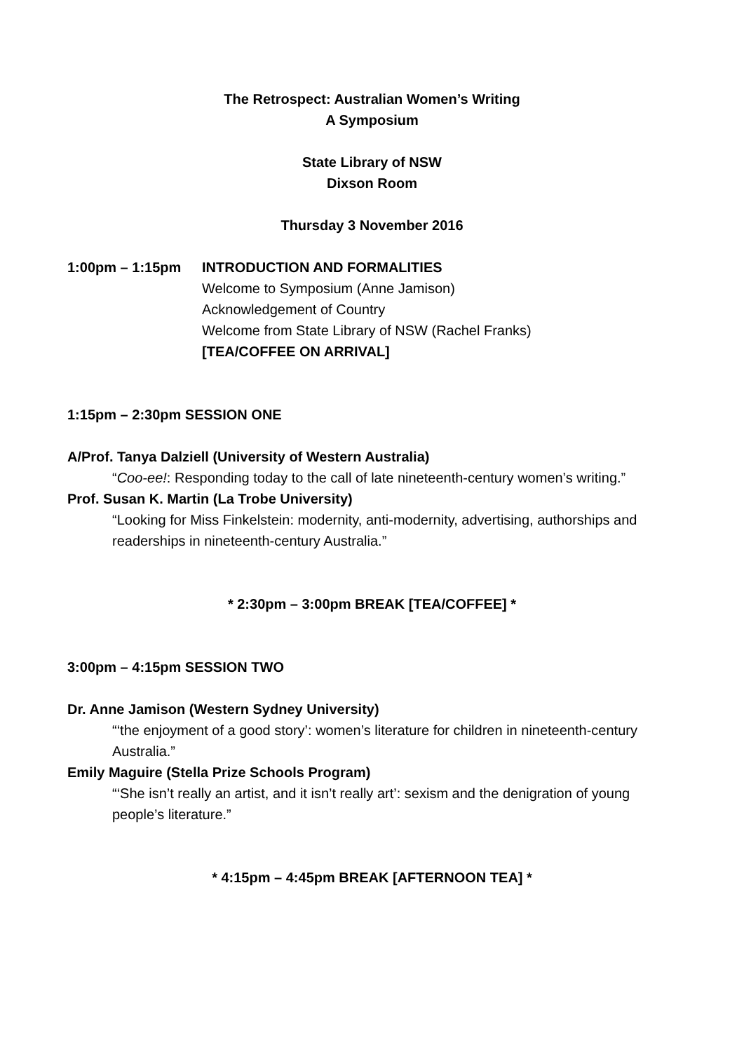The Retrospect: Australian Women’s Writing
A Symposium
State Library of NSW
Dixson Room
Thursday 3 November 2016
1:00pm – 1:15pm INTRODUCTION AND FORMALITIES
Welcome to Symposium (Anne Jamison)
Acknowledgement of Country
Welcome from State Library of NSW (Rachel Franks)
[TEA/COFFEE ON ARRIVAL]
1:15pm – 2:30pm SESSION ONE
A/Prof. Tanya Dalziell (University of Western Australia)
“Coo-ee!: Responding today to the call of late nineteenth-century women’s writing.”
Prof. Susan K. Martin (La Trobe University)
“Looking for Miss Finkelstein: modernity, anti-modernity, advertising, authorships and readerships in nineteenth-century Australia.”
* 2:30pm – 3:00pm BREAK [TEA/COFFEE] *
3:00pm – 4:15pm SESSION TWO
Dr. Anne Jamison (Western Sydney University)
“‘the enjoyment of a good story’: women’s literature for children in nineteenth-century Australia.”
Emily Maguire (Stella Prize Schools Program)
“‘She isn’t really an artist, and it isn’t really art’: sexism and the denigration of young people’s literature.”
* 4:15pm – 4:45pm BREAK [AFTERNOON TEA] *